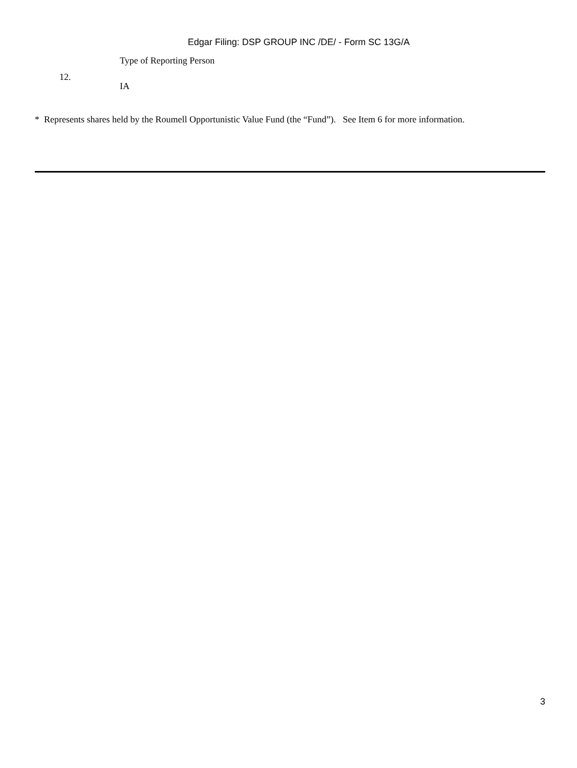Edgar Filing: DSP GROUP INC /DE/ - Form SC 13G/A
12.
Type of Reporting Person
IA
* Represents shares held by the Roumell Opportunistic Value Fund (the “Fund”). See Item 6 for more information.
3